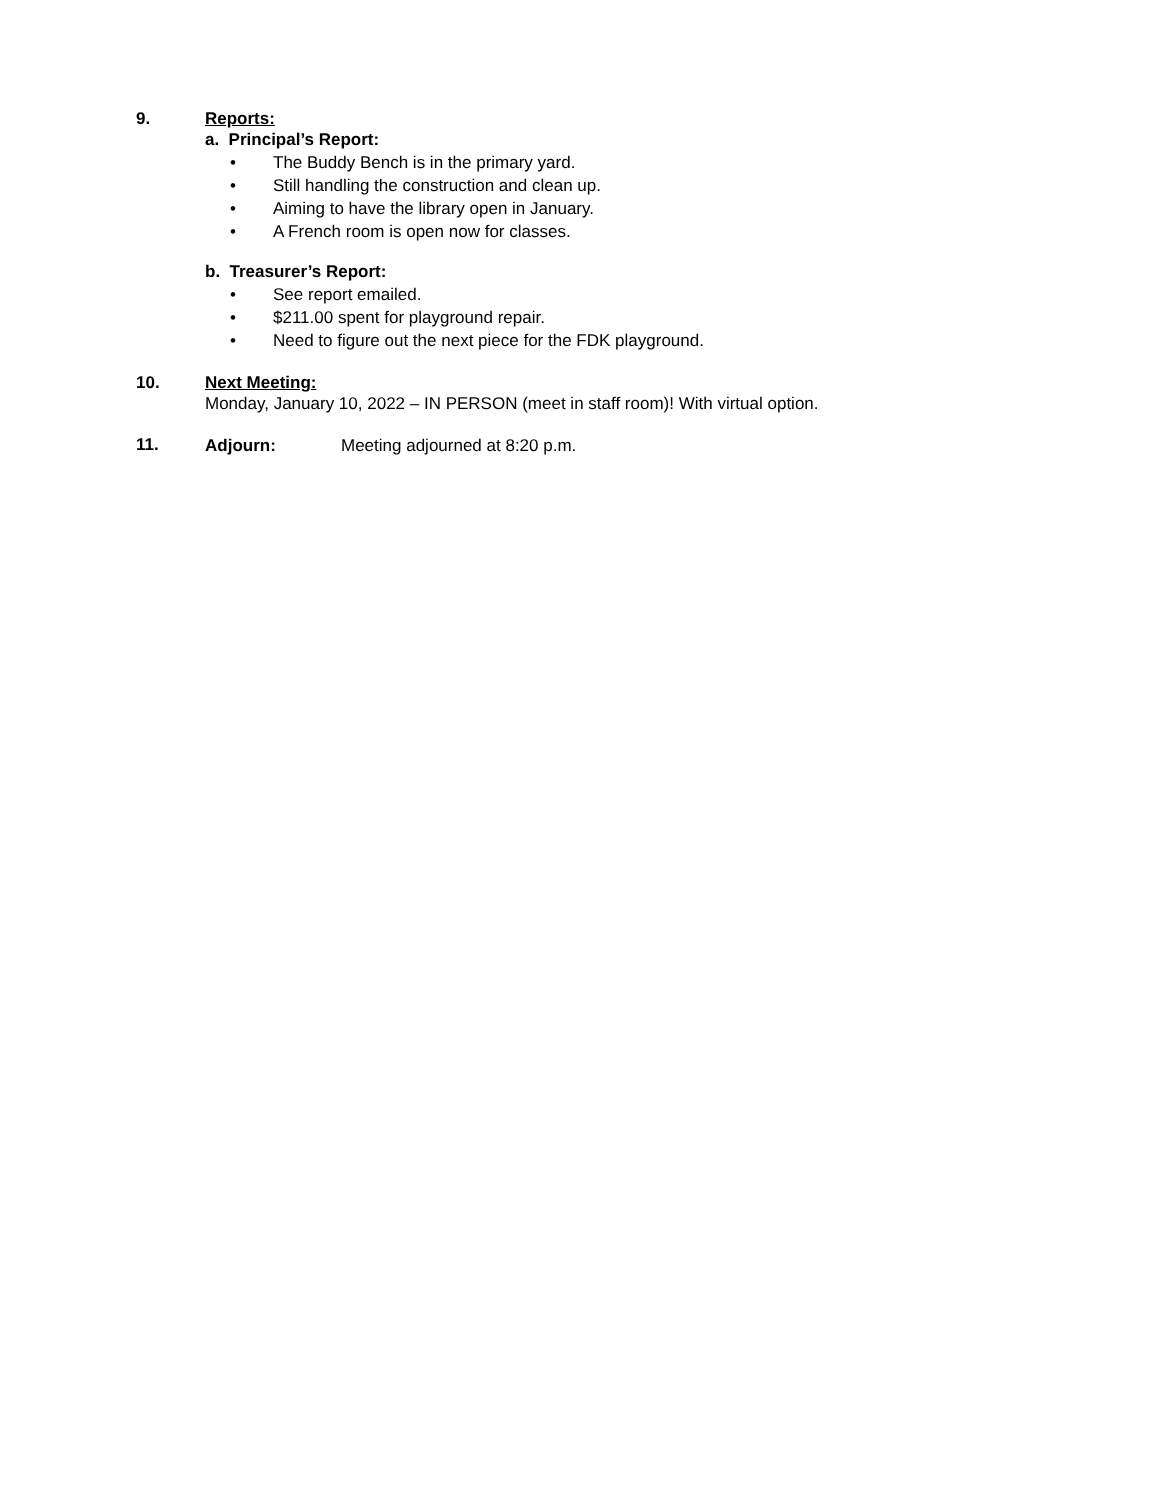9.
Reports:
a. Principal’s Report:
• The Buddy Bench is in the primary yard.
• Still handling the construction and clean up.
• Aiming to have the library open in January.
• A French room is open now for classes.
b. Treasurer’s Report:
• See report emailed.
• $211.00 spent for playground repair.
• Need to figure out the next piece for the FDK playground.
10.
Next Meeting:
Monday, January 10, 2022 – IN PERSON (meet in staff room)! With virtual option.
11.
Adjourn: Meeting adjourned at 8:20 p.m.